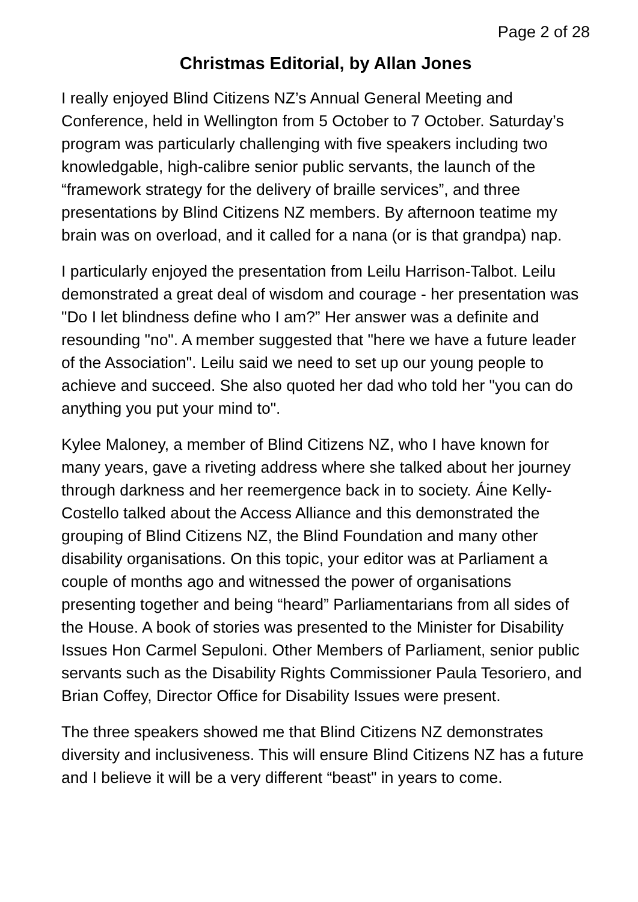Page 2 of 28
Christmas Editorial, by Allan Jones
I really enjoyed Blind Citizens NZ’s Annual General Meeting and Conference, held in Wellington from 5 October to 7 October. Saturday’s program was particularly challenging with five speakers including two knowledgable, high-calibre senior public servants, the launch of the “framework strategy for the delivery of braille services”, and three presentations by Blind Citizens NZ members. By afternoon teatime my brain was on overload, and it called for a nana (or is that grandpa) nap.
I particularly enjoyed the presentation from Leilu Harrison-Talbot. Leilu demonstrated a great deal of wisdom and courage - her presentation was "Do I let blindness define who I am?” Her answer was a definite and resounding "no". A member suggested that "here we have a future leader of the Association". Leilu said we need to set up our young people to achieve and succeed. She also quoted her dad who told her "you can do anything you put your mind to".
Kylee Maloney, a member of Blind Citizens NZ, who I have known for many years, gave a riveting address where she talked about her journey through darkness and her reemergence back in to society. Áine Kelly-Costello talked about the Access Alliance and this demonstrated the grouping of Blind Citizens NZ, the Blind Foundation and many other disability organisations. On this topic, your editor was at Parliament a couple of months ago and witnessed the power of organisations presenting together and being “heard” Parliamentarians from all sides of the House. A book of stories was presented to the Minister for Disability Issues Hon Carmel Sepuloni. Other Members of Parliament, senior public servants such as the Disability Rights Commissioner Paula Tesoriero, and Brian Coffey, Director Office for Disability Issues were present.
The three speakers showed me that Blind Citizens NZ demonstrates diversity and inclusiveness. This will ensure Blind Citizens NZ has a future and I believe it will be a very different “beast" in years to come.